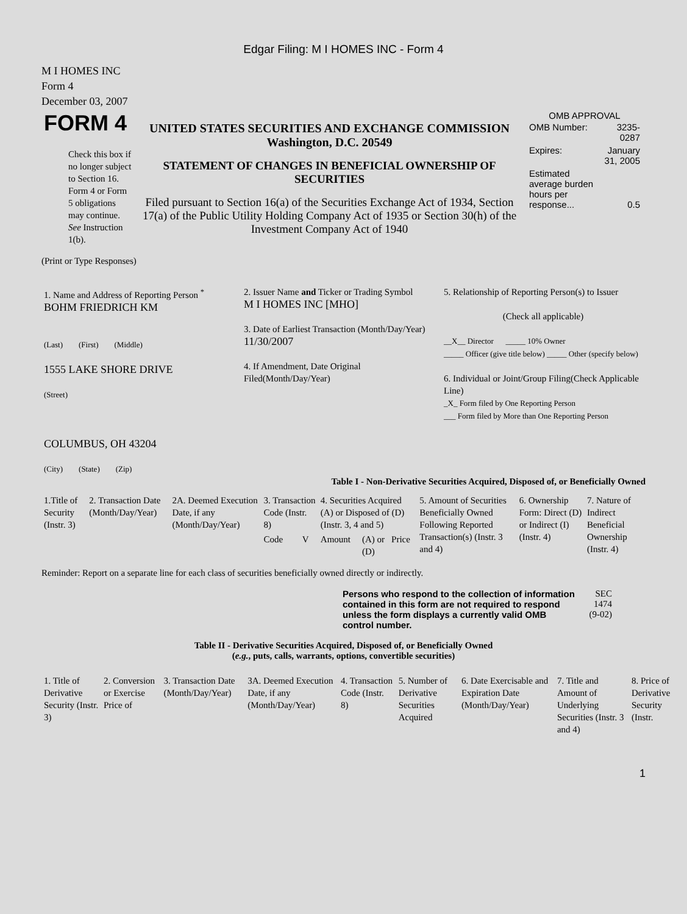Edgar Filing: M I HOMES INC - Form 4
M I HOMES INC
Form 4
December 03, 2007
| FORM 4 Check this box if no longer subject to Section 16. Form 4 or Form 5 obligations may continue. See Instruction 1(b). | UNITED STATES SECURITIES AND EXCHANGE COMMISSION Washington, D.C. 20549 STATEMENT OF CHANGES IN BENEFICIAL OWNERSHIP OF SECURITIES Filed pursuant to Section 16(a) of the Securities Exchange Act of 1934, Section 17(a) of the Public Utility Holding Company Act of 1935 or Section 30(h) of the Investment Company Act of 1940 | OMB APPROVAL / OMB Number: / 3235-0287 / / Expires: / January 31, 2005 / / Estimated average burden hours per response... / 0.5 / |
(Print or Type Responses)
| 1. Name and Address of Reporting Person <sup>*</sup> BOHM FRIEDRICH KM (Last) (First) (Middle) 1555 LAKE SHORE DRIVE (Street) COLUMBUS, OH 43204 (City) (State) (Zip) | 2. Issuer Name and Ticker or Trading Symbol M I HOMES INC [MHO] 3. Date of Earliest Transaction (Month/Day/Year) 11/30/2007 4. If Amendment, Date Original Filed(Month/Day/Year) | 5. Relationship of Reporting Person(s) to Issuer (Check all applicable) __X__ Director _____ 10% Owner _____ Officer (give title below) _____ Other (specify below) 6. Individual or Joint/Group Filing(Check Applicable Line) _X_ Form filed by One Reporting Person ___ Form filed by More than One Reporting Person |
Table I - Non-Derivative Securities Acquired, Disposed of, or Beneficially Owned
| 1.Title of Security (Instr. 3) | 2. Transaction Date (Month/Day/Year) | 2A. Deemed Execution Date, if any (Month/Day/Year) | 3. Transaction Code (Instr. 8) | | 4. Securities Acquired (A) or Disposed of (D) (Instr. 3, 4 and 5) | | | 5. Amount of Securities Beneficially Owned Following Reported Transaction(s) (Instr. 3 and 4) | 6. Ownership Form: Direct (D) or Indirect (I) (Instr. 4) | 7. Nature of Indirect Beneficial Ownership (Instr. 4) |
| | | | Code | V | Amount | (A) or (D) | Price | | | |
Reminder: Report on a separate line for each class of securities beneficially owned directly or indirectly.
| Persons who respond to the collection of information contained in this form are not required to respond unless the form displays a currently valid OMB control number. | SEC 1474 (9-02) |
Table II - Derivative Securities Acquired, Disposed of, or Beneficially Owned
(e.g., puts, calls, warrants, options, convertible securities)
| 1. Title of Derivative Security (Instr. 3) | 2. Conversion or Exercise Price of | 3. Transaction Date (Month/Day/Year) | 3A. Deemed Execution Date, if any (Month/Day/Year) | 4. Transaction Code (Instr. 8) | 5. Number of Derivative Securities Acquired | 6. Date Exercisable and Expiration Date (Month/Day/Year) | 7. Title and Amount of Underlying Securities (Instr. 3 and 4) | 8. Price of Derivative Security (Instr. |
1